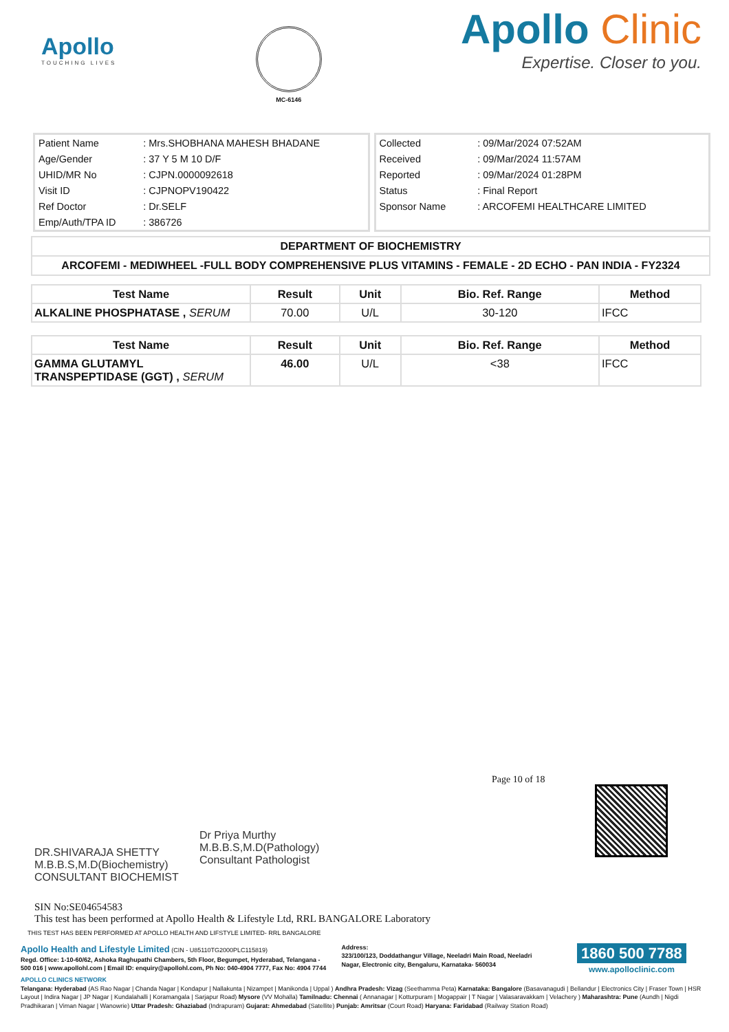Apollo
TOUCHING LIVES
MC-6146
Apollo Clinic
Expertise. Closer to you.
| Patient Name | : Mrs.SHOBHANA MAHESH BHADANE |
| Age/Gender | : 37 Y 5 M 10 D/F |
| UHID/MR No | : CJPN.0000092618 |
| Visit ID | : CJPNOPV190422 |
| Ref Doctor | : Dr.SELF |
| Emp/Auth/TPA ID | : 386726 |
| Collected | : 09/Mar/2024 07:52AM |
| Received | : 09/Mar/2024 11:57AM |
| Reported | : 09/Mar/2024 01:28PM |
| Status | : Final Report |
| Sponsor Name | : ARCOFEMI HEALTHCARE LIMITED |
DEPARTMENT OF BIOCHEMISTRY
ARCOFEMI - MEDIWHEEL -FULL BODY COMPREHENSIVE PLUS VITAMINS - FEMALE - 2D ECHO - PAN INDIA - FY2324
| Test Name | Result | Unit | Bio. Ref. Range | Method |
| --- | --- | --- | --- | --- |
| ALKALINE PHOSPHATASE , SERUM | 70.00 | U/L | 30-120 | IFCC |
| Test Name | Result | Unit | Bio. Ref. Range | Method |
| --- | --- | --- | --- | --- |
| GAMMA GLUTAMYL TRANSPEPTIDASE (GGT) , SERUM | 46.00 | U/L | <38 | IFCC |
Page 10 of 18
DR.SHIVARAJA SHETTY
M.B.B.S,M.D(Biochemistry)
CONSULTANT BIOCHEMIST
Dr Priya Murthy
M.B.B.S,M.D(Pathology)
Consultant Pathologist
SIN No:SE04654583
This test has been performed at Apollo Health & Lifestyle Ltd, RRL BANGALORE Laboratory
THIS TEST HAS BEEN PERFORMED AT APOLLO HEALTH AND LIFSTYLE LIMITED- RRL BANGALORE
Apollo Health and Lifestyle Limited (CIN - U85110TG2000PLC115819)
Regd. Office: 1-10-60/62, Ashoka Raghupathi Chambers, 5th Floor, Begumpet, Hyderabad, Telangana - 500 016 | www.apollohl.com | Email ID: enquiry@apollohl.com, Ph No: 040-4904 7777, Fax No: 4904 7744
Address:
323/100/123, Doddathangur Village, Neeladri Main Road, Neeladri Nagar, Electronic city, Bengaluru, Karnataka- 560034
1860 500 7788
www.apolloclinic.com
APOLLO CLINICS NETWORK
Telangana: Hyderabad (AS Rao Nagar | Chanda Nagar | Kondapur | Nallakunta | Nizampet | Manikonda | Uppal ) Andhra Pradesh: Vizag (Seethamma Peta) Karnataka: Bangalore (Basavanagudi | Bellandur | Electronics City | Fraser Town | HSR Layout | Indira Nagar | JP Nagar | Kundalahalli | Koramangala | Sarjapur Road) Mysore (VV Mohalla) Tamilnadu: Chennai ( Annanagar | Kotturpuram | Mogappair | T Nagar | Valasaravakkam | Velachery ) Maharashtra: Pune (Aundh | Nigdi Pradhikaran | Viman Nagar | Wanowrie) Uttar Pradesh: Ghaziabad (Indrapuram) Gujarat: Ahmedabad (Satellite) Punjab: Amritsar (Court Road) Haryana: Faridabad (Railway Station Road)